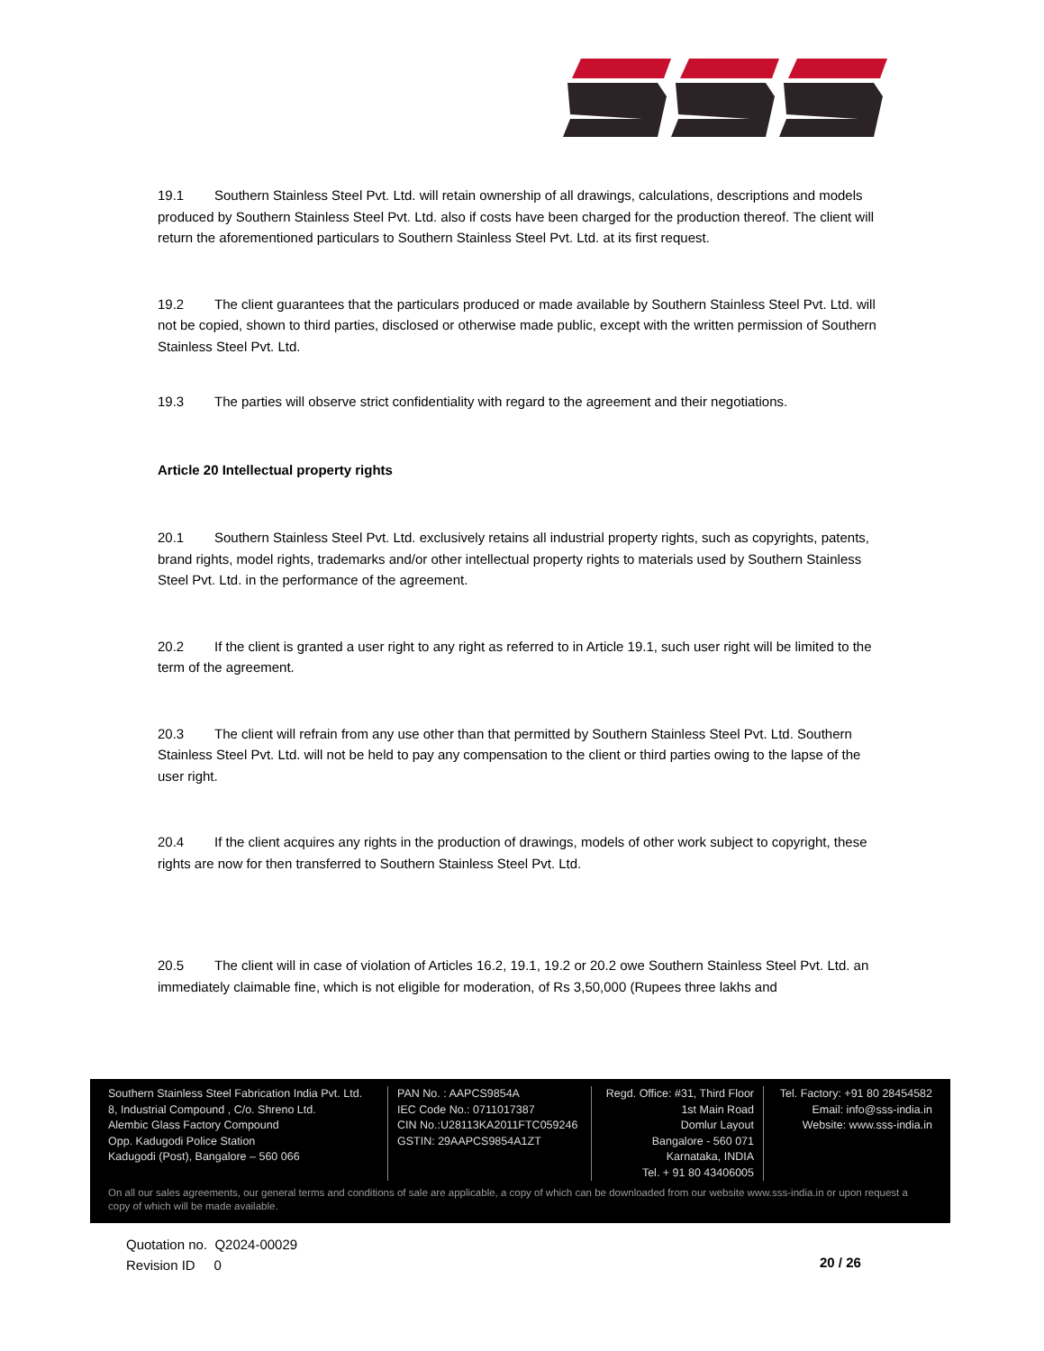19.1 Southern Stainless Steel Pvt. Ltd. will retain ownership of all drawings, calculations, descriptions and models produced by Southern Stainless Steel Pvt. Ltd. also if costs have been charged for the production thereof. The client will return the aforementioned particulars to Southern Stainless Steel Pvt. Ltd. at its first request.
19.2 The client guarantees that the particulars produced or made available by Southern Stainless Steel Pvt. Ltd. will not be copied, shown to third parties, disclosed or otherwise made public, except with the written permission of Southern Stainless Steel Pvt. Ltd.
19.3 The parties will observe strict confidentiality with regard to the agreement and their negotiations.
Article 20 Intellectual property rights
20.1 Southern Stainless Steel Pvt. Ltd. exclusively retains all industrial property rights, such as copyrights, patents, brand rights, model rights, trademarks and/or other intellectual property rights to materials used by Southern Stainless Steel Pvt. Ltd. in the performance of the agreement.
20.2 If the client is granted a user right to any right as referred to in Article 19.1, such user right will be limited to the term of the agreement.
20.3 The client will refrain from any use other than that permitted by Southern Stainless Steel Pvt. Ltd. Southern Stainless Steel Pvt. Ltd. will not be held to pay any compensation to the client or third parties owing to the lapse of the user right.
20.4 If the client acquires any rights in the production of drawings, models of other work subject to copyright, these rights are now for then transferred to Southern Stainless Steel Pvt. Ltd.
20.5 The client will in case of violation of Articles 16.2, 19.1, 19.2 or 20.2 owe Southern Stainless Steel Pvt. Ltd. an immediately claimable fine, which is not eligible for moderation, of Rs 3,50,000 (Rupees three lakhs and
Southern Stainless Steel Fabrication India Pvt. Ltd.
8, Industrial Compound , C/o. Shreno Ltd.
Alembic Glass Factory Compound
Opp. Kadugodi Police Station
Kadugodi (Post), Bangalore – 560 066
PAN No. : AAPCS9854A
IEC Code No.: 0711017387
CIN No.:U28113KA2011FTC059246
GSTIN: 29AAPCS9854A1ZT
Regd. Office: #31, Third Floor
1st Main Road
Domlur Layout
Bangalore - 560 071
Karnataka, INDIA
Tel. + 91 80 43406005
Tel. Factory: +91 80 28454582
Email: info@sss-india.in
Website: www.sss-india.in
On all our sales agreements, our general terms and conditions of sale are applicable, a copy of which can be downloaded from our website www.sss-india.in or upon request a copy of which will be made available.
Quotation no. Q2024-00029
Revision ID 0
20 / 26